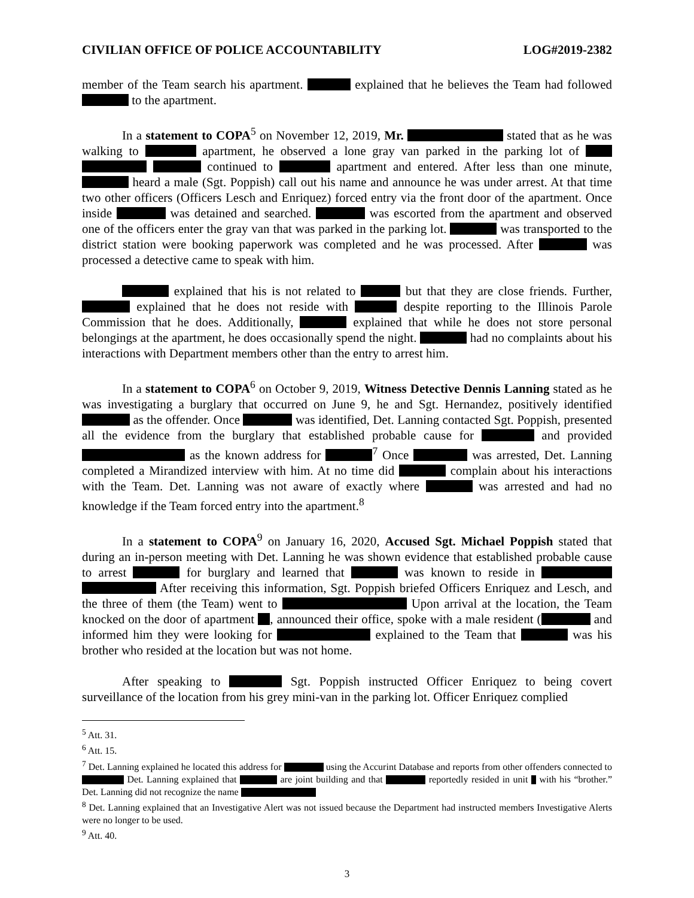CIVILIAN OFFICE OF POLICE ACCOUNTABILITY LOG#2019-2382
member of the Team search his apartment. explained that he believes the Team had followed to the apartment.
In a statement to COPA<sup>5</sup> on November 12, 2019, Mr. stated that as he was walking to apartment, he observed a lone gray van parked in the parking lot of continued to apartment and entered. After less than one minute, heard a male (Sgt. Poppish) call out his name and announce he was under arrest. At that time two other officers (Officers Lesch and Enriquez) forced entry via the front door of the apartment. Once inside was detained and searched. was escorted from the apartment and observed one of the officers enter the gray van that was parked in the parking lot. was transported to the district station were booking paperwork was completed and he was processed. After was processed a detective came to speak with him.
explained that his is not related to but that they are close friends. Further, explained that he does not reside with despite reporting to the Illinois Parole Commission that he does. Additionally, explained that while he does not store personal belongings at the apartment, he does occasionally spend the night. had no complaints about his interactions with Department members other than the entry to arrest him.
In a statement to COPA<sup>6</sup> on October 9, 2019, Witness Detective Dennis Lanning stated as he was investigating a burglary that occurred on June 9, he and Sgt. Hernandez, positively identified as the offender. Once was identified, Det. Lanning contacted Sgt. Poppish, presented all the evidence from the burglary that established probable cause for and provided as the known address for <sup>7</sup> Once was arrested, Det. Lanning completed a Mirandized interview with him. At no time did complain about his interactions with the Team. Det. Lanning was not aware of exactly where was arrested and had no knowledge if the Team forced entry into the apartment.<sup>8</sup>
In a statement to COPA<sup>9</sup> on January 16, 2020, Accused Sgt. Michael Poppish stated that during an in-person meeting with Det. Lanning he was shown evidence that established probable cause to arrest for burglary and learned that was known to reside in After receiving this information, Sgt. Poppish briefed Officers Enriquez and Lesch, and the three of them (the Team) went to Upon arrival at the location, the Team knocked on the door of apartment , announced their office, spoke with a male resident ( and informed him they were looking for explained to the Team that was his brother who resided at the location but was not home.
After speaking to Sgt. Poppish instructed Officer Enriquez to being covert surveillance of the location from his grey mini-van in the parking lot. Officer Enriquez complied
<sup>5</sup> Att. 31.
<sup>6</sup> Att. 15.
<sup>7</sup> Det. Lanning explained he located this address for using the Accurint Database and reports from other offenders connected to Det. Lanning explained that are joint building and that reportedly resided in unit with his “brother.” Det. Lanning did not recognize the name
<sup>8</sup> Det. Lanning explained that an Investigative Alert was not issued because the Department had instructed members Investigative Alerts were no longer to be used.
<sup>9</sup> Att. 40.
3